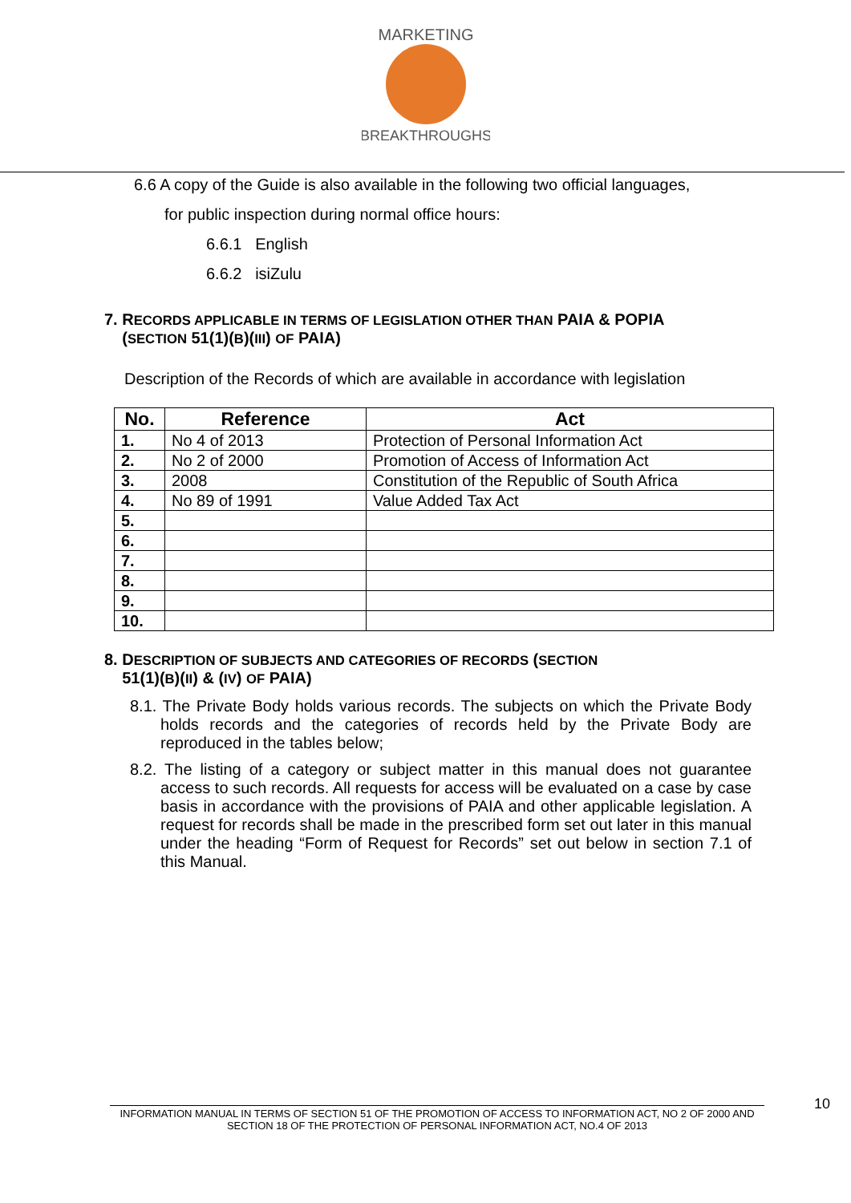MARKETING
BREAKTHROUGHS
6.6 A copy of the Guide is also available in the following two official languages,
for public inspection during normal office hours:
6.6.1 English
6.6.2 isiZulu
7. RECORDS APPLICABLE IN TERMS OF LEGISLATION OTHER THAN PAIA & POPIA
(SECTION 51(1)(B)(III) OF PAIA)
Description of the Records of which are available in accordance with legislation
| No. | Reference | Act |
| --- | --- | --- |
| 1. | No 4 of 2013 | Protection of Personal Information Act |
| 2. | No 2 of 2000 | Promotion of Access of Information Act |
| 3. | 2008 | Constitution of the Republic of South Africa |
| 4. | No 89 of 1991 | Value Added Tax Act |
| 5. | | |
| 6. | | |
| 7. | | |
| 8. | | |
| 9. | | |
| 10. | | |
8. DESCRIPTION OF SUBJECTS AND CATEGORIES OF RECORDS (SECTION
51(1)(B)(II) & (IV) OF PAIA)
8.1. The Private Body holds various records. The subjects on which the Private Body holds records and the categories of records held by the Private Body are reproduced in the tables below;
8.2. The listing of a category or subject matter in this manual does not guarantee access to such records. All requests for access will be evaluated on a case by case basis in accordance with the provisions of PAIA and other applicable legislation. A request for records shall be made in the prescribed form set out later in this manual under the heading “Form of Request for Records” set out below in section 7.1 of this Manual.
INFORMATION MANUAL IN TERMS OF SECTION 51 OF THE PROMOTION OF ACCESS TO INFORMATION ACT, NO 2 OF 2000 AND SECTION 18 OF THE PROTECTION OF PERSONAL INFORMATION ACT, NO.4 OF 2013
10